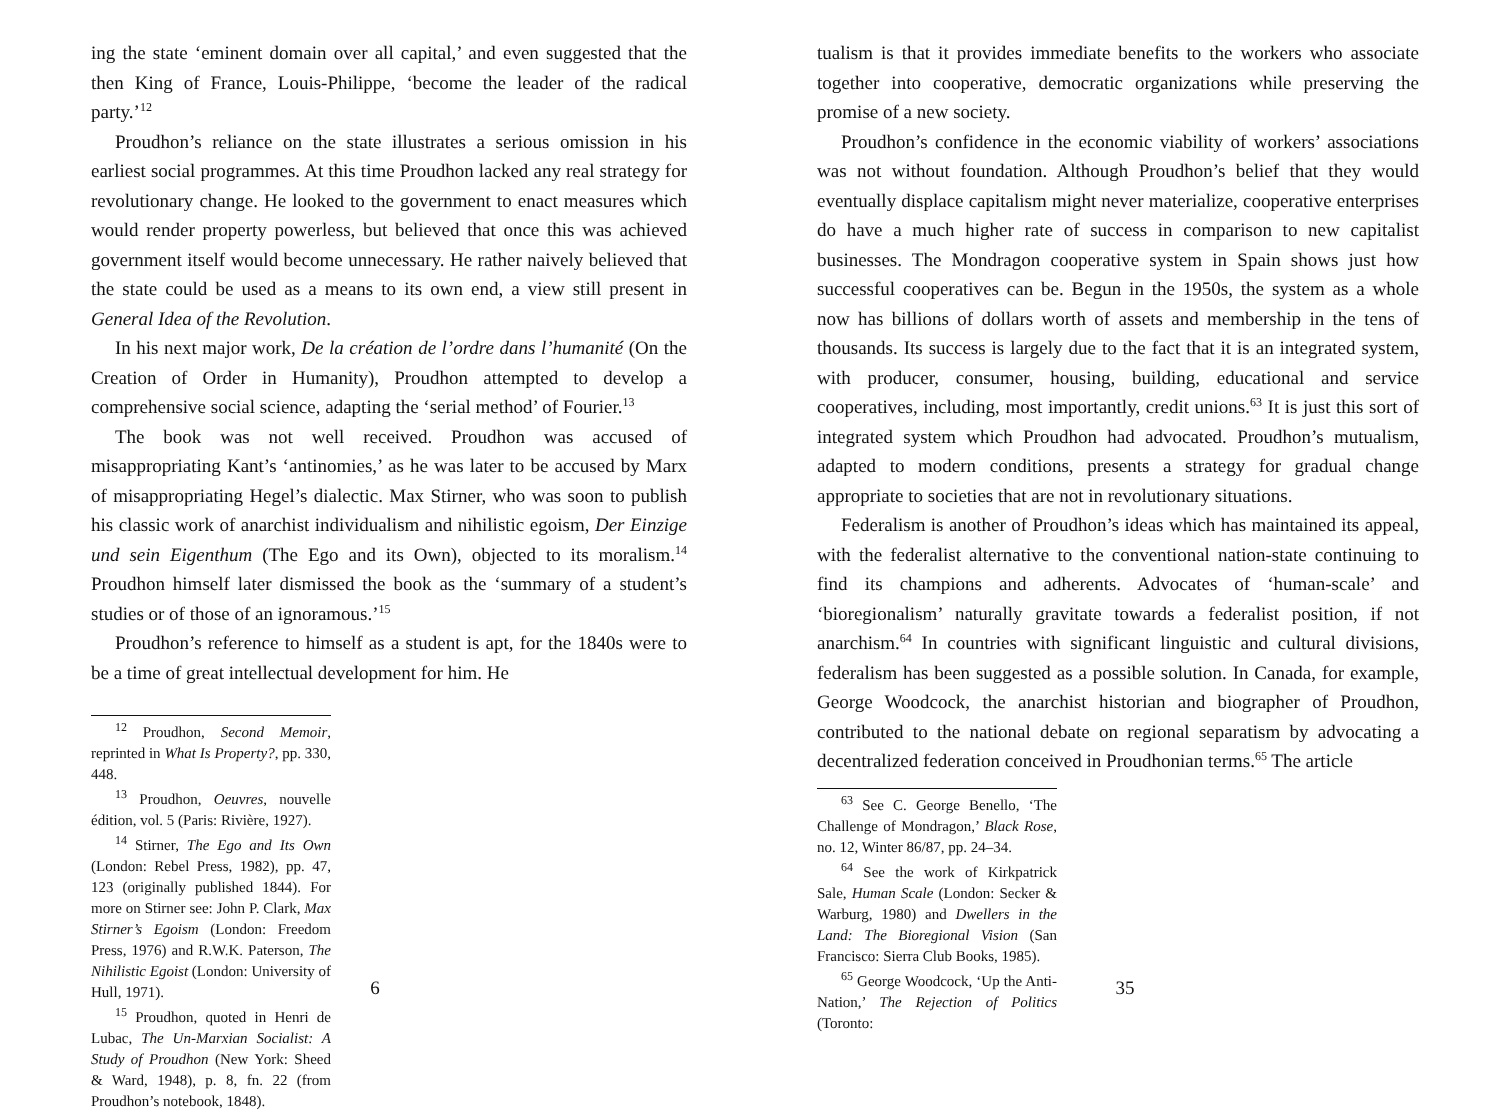ing the state ‘eminent domain over all capital,’ and even suggested that the then King of France, Louis-Philippe, ‘become the leader of the radical party.’<sup>12</sup>
Proudhon’s reliance on the state illustrates a serious omission in his earliest social programmes. At this time Proudhon lacked any real strategy for revolutionary change. He looked to the government to enact measures which would render property powerless, but believed that once this was achieved government itself would become unnecessary. He rather naively believed that the state could be used as a means to its own end, a view still present in General Idea of the Revolution.
In his next major work, De la création de l’ordre dans l’humanité (On the Creation of Order in Humanity), Proudhon attempted to develop a comprehensive social science, adapting the ‘serial method’ of Fourier.<sup>13</sup>
The book was not well received. Proudhon was accused of misappropriating Kant’s ‘antinomies,’ as he was later to be accused by Marx of misappropriating Hegel’s dialectic. Max Stirner, who was soon to publish his classic work of anarchist individualism and nihilistic egoism, Der Einzige und sein Eigenthum (The Ego and its Own), objected to its moralism.<sup>14</sup> Proudhon himself later dismissed the book as the ‘summary of a student’s studies or of those of an ignoramous.’<sup>15</sup>
Proudhon’s reference to himself as a student is apt, for the 1840s were to be a time of great intellectual development for him. He
<sup>12</sup> Proudhon, Second Memoir, reprinted in What Is Property?, pp. 330, 448.
<sup>13</sup> Proudhon, Oeuvres, nouvelle édition, vol. 5 (Paris: Rivière, 1927).
<sup>14</sup> Stirner, The Ego and Its Own (London: Rebel Press, 1982), pp. 47, 123 (originally published 1844). For more on Stirner see: John P. Clark, Max Stirner’s Egoism (London: Freedom Press, 1976) and R.W.K. Paterson, The Nihilistic Egoist (London: University of Hull, 1971).
<sup>15</sup> Proudhon, quoted in Henri de Lubac, The Un-Marxian Socialist: A Study of Proudhon (New York: Sheed & Ward, 1948), p. 8, fn. 22 (from Proudhon’s notebook, 1848).
6
tualism is that it provides immediate benefits to the workers who associate together into cooperative, democratic organizations while preserving the promise of a new society.
Proudhon’s confidence in the economic viability of workers’ associations was not without foundation. Although Proudhon’s belief that they would eventually displace capitalism might never materialize, cooperative enterprises do have a much higher rate of success in comparison to new capitalist businesses. The Mondragon cooperative system in Spain shows just how successful cooperatives can be. Begun in the 1950s, the system as a whole now has billions of dollars worth of assets and membership in the tens of thousands. Its success is largely due to the fact that it is an integrated system, with producer, consumer, housing, building, educational and service cooperatives, including, most importantly, credit unions.<sup>63</sup> It is just this sort of integrated system which Proudhon had advocated. Proudhon’s mutualism, adapted to modern conditions, presents a strategy for gradual change appropriate to societies that are not in revolutionary situations.
Federalism is another of Proudhon’s ideas which has maintained its appeal, with the federalist alternative to the conventional nation-state continuing to find its champions and adherents. Advocates of ‘human-scale’ and ‘bioregionalism’ naturally gravitate towards a federalist position, if not anarchism.<sup>64</sup> In countries with significant linguistic and cultural divisions, federalism has been suggested as a possible solution. In Canada, for example, George Woodcock, the anarchist historian and biographer of Proudhon, contributed to the national debate on regional separatism by advocating a decentralized federation conceived in Proudhonian terms.<sup>65</sup> The article
<sup>63</sup> See C. George Benello, ‘The Challenge of Mondragon,’ Black Rose, no. 12, Winter 86/87, pp. 24–34.
<sup>64</sup> See the work of Kirkpatrick Sale, Human Scale (London: Secker & Warburg, 1980) and Dwellers in the Land: The Bioregional Vision (San Francisco: Sierra Club Books, 1985).
<sup>65</sup> George Woodcock, ‘Up the Anti-Nation,’ The Rejection of Politics (Toronto:
35